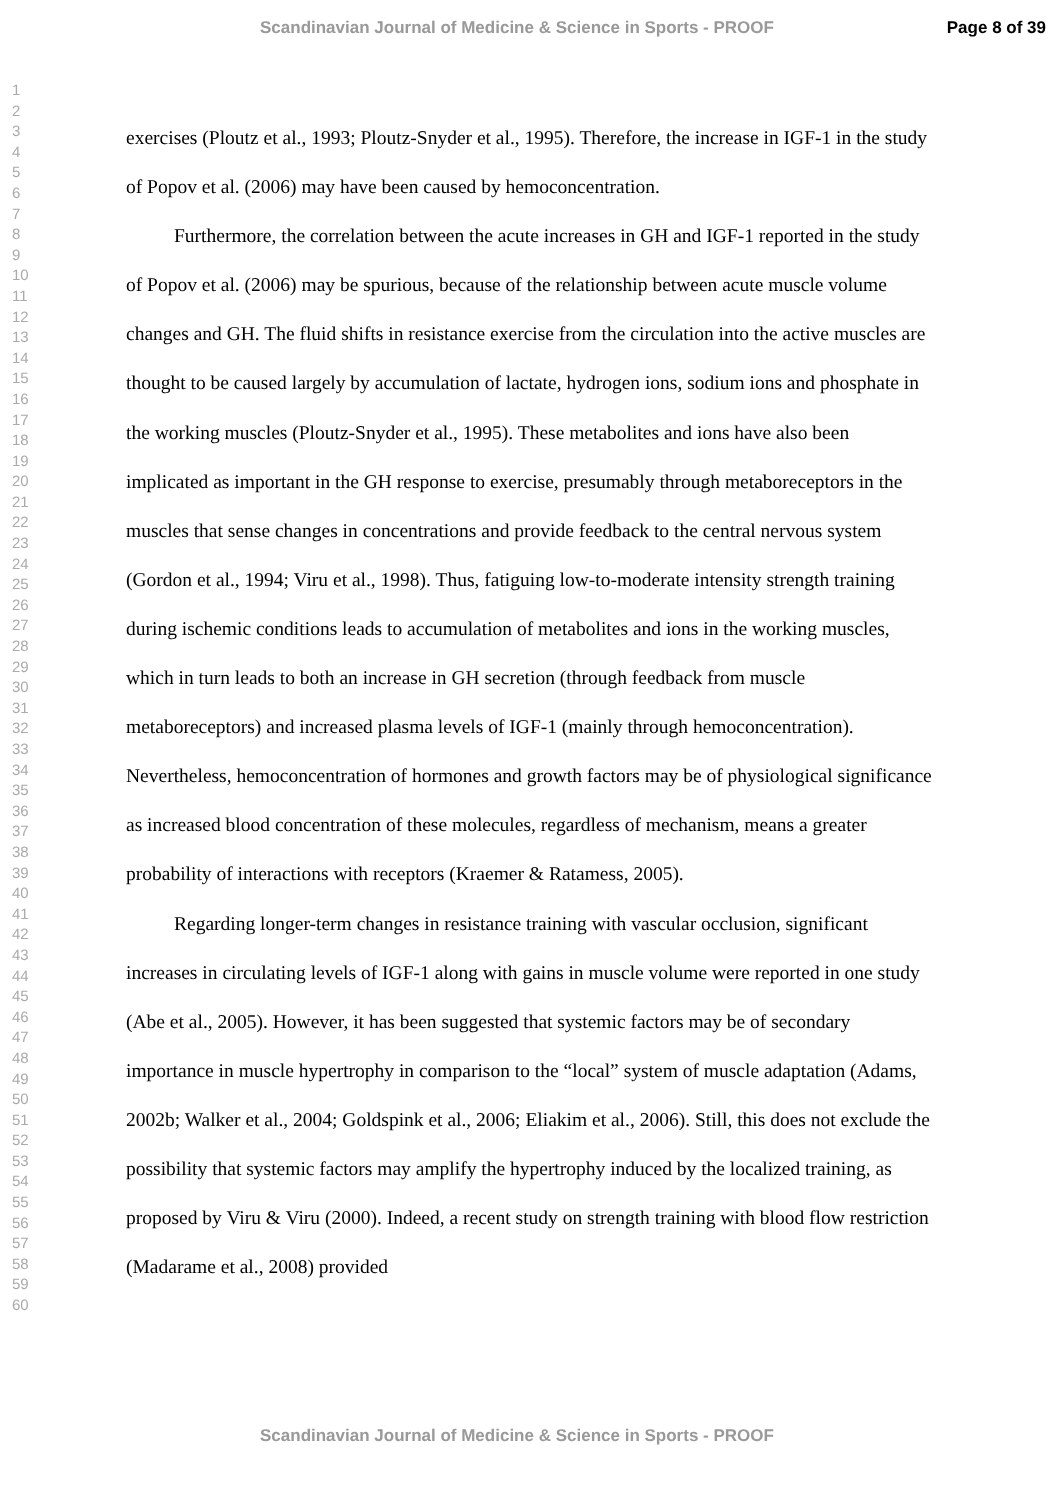Scandinavian Journal of Medicine & Science in Sports - PROOF Page 8 of 39
1
2
3
4
5
6
7
8
9
10
11
12
13
14
15
16
17
18
19
20
21
22
23
24
25
26
27
28
29
30
31
32
33
34
35
36
37
38
39
40
41
42
43
44
45
46
47
48
49
50
51
52
53
54
55
56
57
58
59
60
exercises (Ploutz et al., 1993; Ploutz-Snyder et al., 1995). Therefore, the increase in IGF-1 in the study of Popov et al. (2006) may have been caused by hemoconcentration.
Furthermore, the correlation between the acute increases in GH and IGF-1 reported in the study of Popov et al. (2006) may be spurious, because of the relationship between acute muscle volume changes and GH. The fluid shifts in resistance exercise from the circulation into the active muscles are thought to be caused largely by accumulation of lactate, hydrogen ions, sodium ions and phosphate in the working muscles (Ploutz-Snyder et al., 1995). These metabolites and ions have also been implicated as important in the GH response to exercise, presumably through metaboreceptors in the muscles that sense changes in concentrations and provide feedback to the central nervous system (Gordon et al., 1994; Viru et al., 1998). Thus, fatiguing low-to-moderate intensity strength training during ischemic conditions leads to accumulation of metabolites and ions in the working muscles, which in turn leads to both an increase in GH secretion (through feedback from muscle metaboreceptors) and increased plasma levels of IGF-1 (mainly through hemoconcentration). Nevertheless, hemoconcentration of hormones and growth factors may be of physiological significance as increased blood concentration of these molecules, regardless of mechanism, means a greater probability of interactions with receptors (Kraemer & Ratamess, 2005).
Regarding longer-term changes in resistance training with vascular occlusion, significant increases in circulating levels of IGF-1 along with gains in muscle volume were reported in one study (Abe et al., 2005). However, it has been suggested that systemic factors may be of secondary importance in muscle hypertrophy in comparison to the “local” system of muscle adaptation (Adams, 2002b; Walker et al., 2004; Goldspink et al., 2006; Eliakim et al., 2006). Still, this does not exclude the possibility that systemic factors may amplify the hypertrophy induced by the localized training, as proposed by Viru & Viru (2000). Indeed, a recent study on strength training with blood flow restriction (Madarame et al., 2008) provided
Scandinavian Journal of Medicine & Science in Sports - PROOF